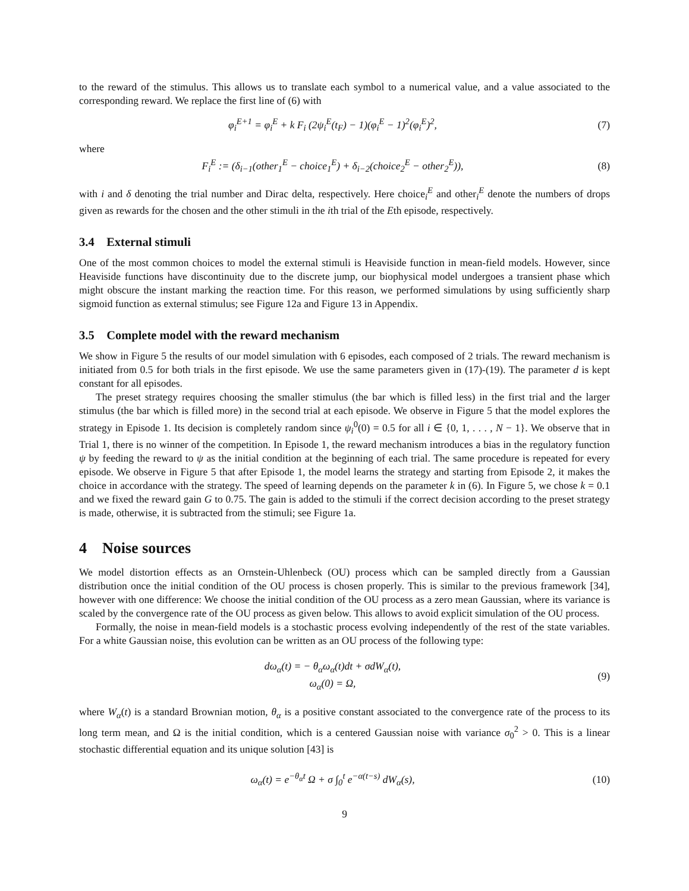to the reward of the stimulus. This allows us to translate each symbol to a numerical value, and a value associated to the corresponding reward. We replace the first line of (6) with
φ<sub>i</sub><sup>E+1</sup> = φ<sub>i</sub><sup>E</sup> + k F<sub>i</sub> (2ψ<sub>i</sub><sup>E</sup>(t<sub>F</sub>) − 1)(φ<sub>i</sub><sup>E</sup> − 1)<sup>2</sup>(φ<sub>i</sub><sup>E</sup>)<sup>2</sup>,
(7)
where
F<sub>i</sub><sup>E</sup> := (δ<sub>i−1</sub>(other<sub>1</sub><sup>E</sup> − choice<sub>1</sub><sup>E</sup>) + δ<sub>i−2</sub>(choice<sub>2</sub><sup>E</sup> − other<sub>2</sub><sup>E</sup>)),
(8)
with i and δ denoting the trial number and Dirac delta, respectively. Here choice<sub>i</sub><sup>E</sup> and other<sub>i</sub><sup>E</sup> denote the numbers of drops given as rewards for the chosen and the other stimuli in the ith trial of the Eth episode, respectively.
3.4 External stimuli
One of the most common choices to model the external stimuli is Heaviside function in mean-field models. However, since Heaviside functions have discontinuity due to the discrete jump, our biophysical model undergoes a transient phase which might obscure the instant marking the reaction time. For this reason, we performed simulations by using sufficiently sharp sigmoid function as external stimulus; see Figure 12a and Figure 13 in Appendix.
3.5 Complete model with the reward mechanism
We show in Figure 5 the results of our model simulation with 6 episodes, each composed of 2 trials. The reward mechanism is initiated from 0.5 for both trials in the first episode. We use the same parameters given in (17)-(19). The parameter d is kept constant for all episodes.
The preset strategy requires choosing the smaller stimulus (the bar which is filled less) in the first trial and the larger stimulus (the bar which is filled more) in the second trial at each episode. We observe in Figure 5 that the model explores the strategy in Episode 1. Its decision is completely random since ψ<sub>i</sub><sup>0</sup>(0) = 0.5 for all i ∈ {0, 1, . . . , N − 1}. We observe that in Trial 1, there is no winner of the competition. In Episode 1, the reward mechanism introduces a bias in the regulatory function ψ by feeding the reward to ψ as the initial condition at the beginning of each trial. The same procedure is repeated for every episode. We observe in Figure 5 that after Episode 1, the model learns the strategy and starting from Episode 2, it makes the choice in accordance with the strategy. The speed of learning depends on the parameter k in (6). In Figure 5, we chose k = 0.1 and we fixed the reward gain G to 0.75. The gain is added to the stimuli if the correct decision according to the preset strategy is made, otherwise, it is subtracted from the stimuli; see Figure 1a.
4 Noise sources
We model distortion effects as an Ornstein-Uhlenbeck (OU) process which can be sampled directly from a Gaussian distribution once the initial condition of the OU process is chosen properly. This is similar to the previous framework [34], however with one difference: We choose the initial condition of the OU process as a zero mean Gaussian, where its variance is scaled by the convergence rate of the OU process as given below. This allows to avoid explicit simulation of the OU process.
Formally, the noise in mean-field models is a stochastic process evolving independently of the rest of the state variables. For a white Gaussian noise, this evolution can be written as an OU process of the following type:
dω<sub>α</sub>(t) = − θ<sub>α</sub>ω<sub>α</sub>(t)dt + σdW<sub>α</sub>(t),
ω<sub>α</sub>(0) = Ω,
(9)
where W<sub>α</sub>(t) is a standard Brownian motion, θ<sub>α</sub> is a positive constant associated to the convergence rate of the process to its long term mean, and Ω is the initial condition, which is a centered Gaussian noise with variance σ<sub>0</sub><sup>2</sup> > 0. This is a linear stochastic differential equation and its unique solution [43] is
ω<sub>α</sub>(t) = e<sup>−θ<sub>α</sub>t</sup> Ω + σ ∫<sub>0</sub><sup>t</sup> e<sup>−α(t−s)</sup> dW<sub>α</sub>(s),
(10)
9